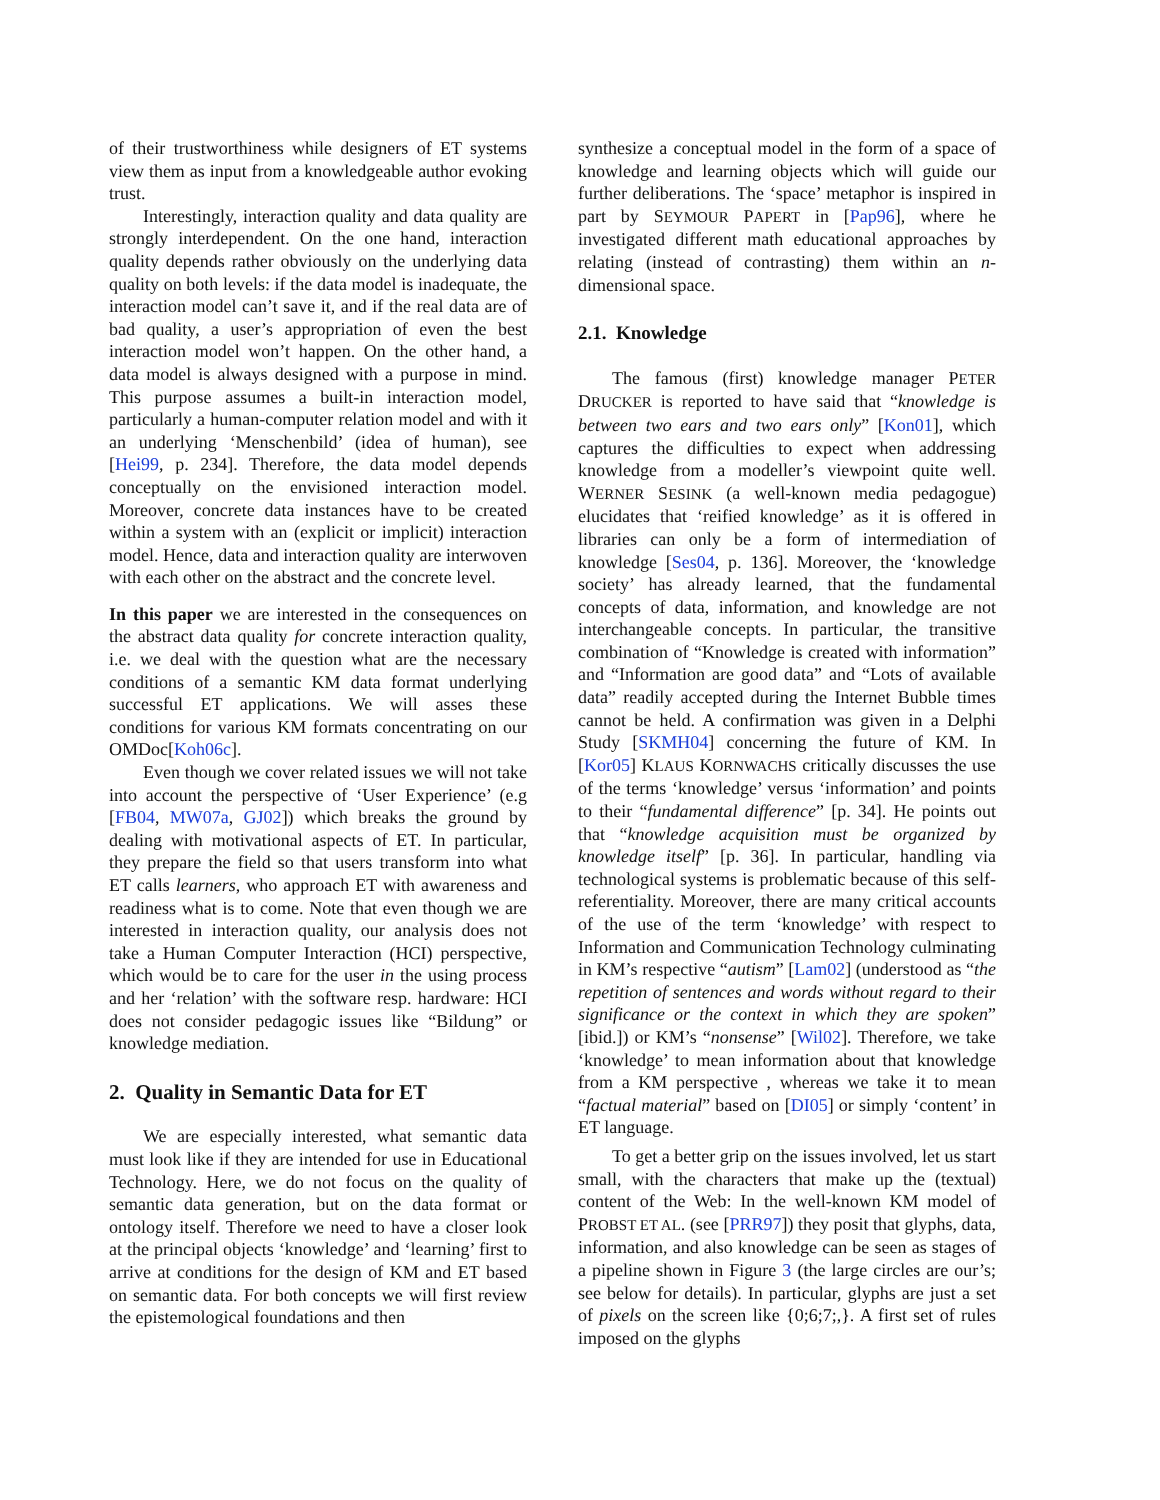of their trustworthiness while designers of ET systems view them as input from a knowledgeable author evoking trust.
Interestingly, interaction quality and data quality are strongly interdependent. On the one hand, interaction quality depends rather obviously on the underlying data quality on both levels: if the data model is inadequate, the interaction model can’t save it, and if the real data are of bad quality, a user’s appropriation of even the best interaction model won’t happen. On the other hand, a data model is always designed with a purpose in mind. This purpose assumes a built-in interaction model, particularly a human-computer relation model and with it an underlying ‘Menschenbild’ (idea of human), see [Hei99, p. 234]. Therefore, the data model depends conceptually on the envisioned interaction model. Moreover, concrete data instances have to be created within a system with an (explicit or implicit) interaction model. Hence, data and interaction quality are interwoven with each other on the abstract and the concrete level.
In this paper we are interested in the consequences on the abstract data quality for concrete interaction quality, i.e. we deal with the question what are the necessary conditions of a semantic KM data format underlying successful ET applications. We will asses these conditions for various KM formats concentrating on our OMDoc[Koh06c].
Even though we cover related issues we will not take into account the perspective of ‘User Experience’ (e.g [FB04, MW07a, GJ02]) which breaks the ground by dealing with motivational aspects of ET. In particular, they prepare the field so that users transform into what ET calls learners, who approach ET with awareness and readiness what is to come. Note that even though we are interested in interaction quality, our analysis does not take a Human Computer Interaction (HCI) perspective, which would be to care for the user in the using process and her ‘relation’ with the software resp. hardware: HCI does not consider pedagogic issues like “Bildung” or knowledge mediation.
2. Quality in Semantic Data for ET
We are especially interested, what semantic data must look like if they are intended for use in Educational Technology. Here, we do not focus on the quality of semantic data generation, but on the data format or ontology itself. Therefore we need to have a closer look at the principal objects ‘knowledge’ and ‘learning’ first to arrive at conditions for the design of KM and ET based on semantic data. For both concepts we will first review the epistemological foundations and then
synthesize a conceptual model in the form of a space of knowledge and learning objects which will guide our further deliberations. The ‘space’ metaphor is inspired in part by SEYMOUR PAPERT in [Pap96], where he investigated different math educational approaches by relating (instead of contrasting) them within an n-dimensional space.
2.1. Knowledge
The famous (first) knowledge manager PETER DRUCKER is reported to have said that “knowledge is between two ears and two ears only” [Kon01], which captures the difficulties to expect when addressing knowledge from a modeller’s viewpoint quite well. WERNER SESINK (a well-known media pedagogue) elucidates that ‘reified knowledge’ as it is offered in libraries can only be a form of intermediation of knowledge [Ses04, p. 136]. Moreover, the ‘knowledge society’ has already learned, that the fundamental concepts of data, information, and knowledge are not interchangeable concepts. In particular, the transitive combination of “Knowledge is created with information” and “Information are good data” and “Lots of available data” readily accepted during the Internet Bubble times cannot be held. A confirmation was given in a Delphi Study [SKMH04] concerning the future of KM. In [Kor05] KLAUS KORNWACHS critically discusses the use of the terms ‘knowledge’ versus ‘information’ and points to their “fundamental difference” [p. 34]. He points out that “knowledge acquisition must be organized by knowledge itself” [p. 36]. In particular, handling via technological systems is problematic because of this self-referentiality. Moreover, there are many critical accounts of the use of the term ‘knowledge’ with respect to Information and Communication Technology culminating in KM’s respective “autism” [Lam02] (understood as “the repetition of sentences and words without regard to their significance or the context in which they are spoken” [ibid.]) or KM’s “nonsense” [Wil02]. Therefore, we take ‘knowledge’ to mean information about that knowledge from a KM perspective , whereas we take it to mean “factual material” based on [DI05] or simply ‘content’ in ET language.
To get a better grip on the issues involved, let us start small, with the characters that make up the (textual) content of the Web: In the well-known KM model of PROBST ET AL. (see [PRR97]) they posit that glyphs, data, information, and also knowledge can be seen as stages of a pipeline shown in Figure 3 (the large circles are our’s; see below for details). In particular, glyphs are just a set of pixels on the screen like {0;6;7;,}. A first set of rules imposed on the glyphs